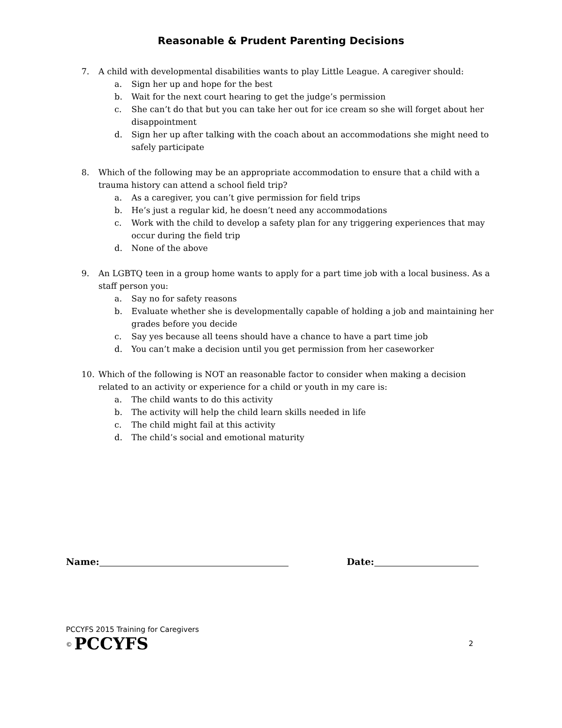Reasonable & Prudent Parenting Decisions
7. A child with developmental disabilities wants to play Little League. A caregiver should:
a. Sign her up and hope for the best
b. Wait for the next court hearing to get the judge’s permission
c. She can’t do that but you can take her out for ice cream so she will forget about her disappointment
d. Sign her up after talking with the coach about an accommodations she might need to safely participate
8. Which of the following may be an appropriate accommodation to ensure that a child with a trauma history can attend a school field trip?
a. As a caregiver, you can’t give permission for field trips
b. He’s just a regular kid, he doesn’t need any accommodations
c. Work with the child to develop a safety plan for any triggering experiences that may occur during the field trip
d. None of the above
9. An LGBTQ teen in a group home wants to apply for a part time job with a local business. As a staff person you:
a. Say no for safety reasons
b. Evaluate whether she is developmentally capable of holding a job and maintaining her grades before you decide
c. Say yes because all teens should have a chance to have a part time job
d. You can’t make a decision until you get permission from her caseworker
10. Which of the following is NOT an reasonable factor to consider when making a decision related to an activity or experience for a child or youth in my care is:
a. The child wants to do this activity
b. The activity will help the child learn skills needed in life
c. The child might fail at this activity
d. The child’s social and emotional maturity
Name: Date:
PCCYFS 2015 Training for Caregivers
<sup>©</sup> PCCYFS 2